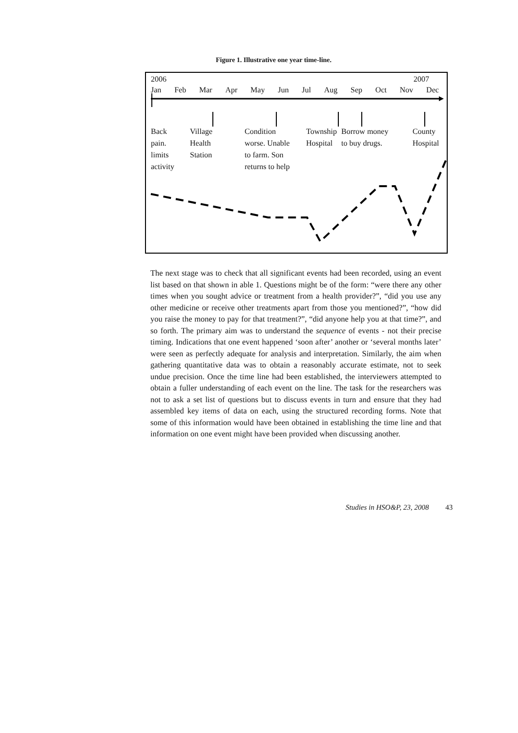Figure 1. Illustrative one year time-line.
2006 2007
Jan Feb Mar Apr May Jun Jul Aug Sep Oct Nov Dec
Back
pain.
limits
activity
Village
Health
Station
Condition
worse. Unable
to farm. Son
returns to help
Township
Hospital
Borrow money
to buy drugs.
County
Hospital
The next stage was to check that all significant events had been recorded, using an event list based on that shown in able 1. Questions might be of the form: “were there any other times when you sought advice or treatment from a health provider?”, “did you use any other medicine or receive other treatments apart from those you mentioned?”, “how did you raise the money to pay for that treatment?”, “did anyone help you at that time?”, and so forth. The primary aim was to understand the sequence of events - not their precise timing. Indications that one event happened ‘soon after’ another or ‘several months later’ were seen as perfectly adequate for analysis and interpretation. Similarly, the aim when gathering quantitative data was to obtain a reasonably accurate estimate, not to seek undue precision. Once the time line had been established, the interviewers attempted to obtain a fuller understanding of each event on the line. The task for the researchers was not to ask a set list of questions but to discuss events in turn and ensure that they had assembled key items of data on each, using the structured recording forms. Note that some of this information would have been obtained in establishing the time line and that information on one event might have been provided when discussing another.
Studies in HSO&P, 23, 2008 43